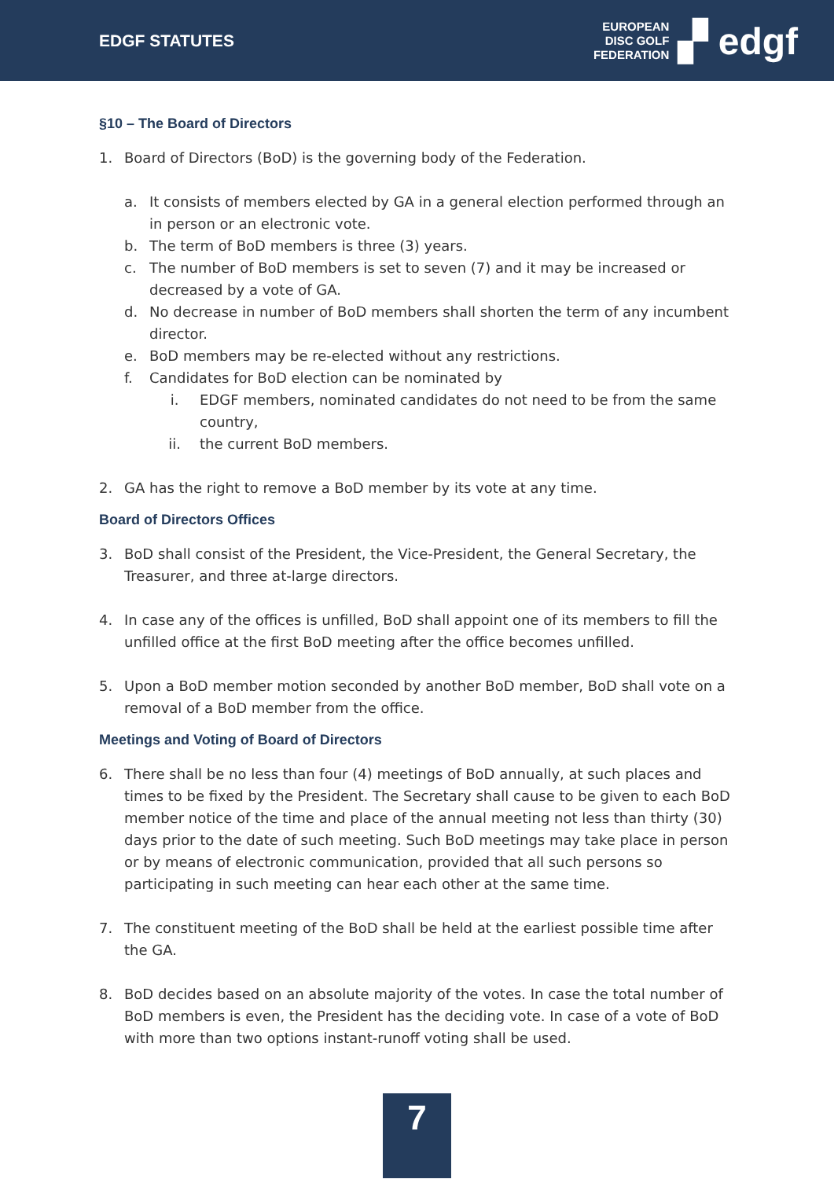EDGF STATUTES
EUROPEAN
DISC GOLF
FEDERATION
▞ edgf
§10 – The Board of Directors
1. Board of Directors (BoD) is the governing body of the Federation.
a. It consists of members elected by GA in a general election performed through an in person or an electronic vote.
b. The term of BoD members is three (3) years.
c. The number of BoD members is set to seven (7) and it may be increased or decreased by a vote of GA.
d. No decrease in number of BoD members shall shorten the term of any incumbent director.
e. BoD members may be re-elected without any restrictions.
f. Candidates for BoD election can be nominated by
i. EDGF members, nominated candidates do not need to be from the same country,
ii. the current BoD members.
2. GA has the right to remove a BoD member by its vote at any time.
Board of Directors Offices
3. BoD shall consist of the President, the Vice-President, the General Secretary, the Treasurer, and three at-large directors.
4. In case any of the offices is unfilled, BoD shall appoint one of its members to fill the unfilled office at the first BoD meeting after the office becomes unfilled.
5. Upon a BoD member motion seconded by another BoD member, BoD shall vote on a removal of a BoD member from the office.
Meetings and Voting of Board of Directors
6. There shall be no less than four (4) meetings of BoD annually, at such places and times to be fixed by the President. The Secretary shall cause to be given to each BoD member notice of the time and place of the annual meeting not less than thirty (30) days prior to the date of such meeting. Such BoD meetings may take place in person or by means of electronic communication, provided that all such persons so participating in such meeting can hear each other at the same time.
7. The constituent meeting of the BoD shall be held at the earliest possible time after the GA.
8. BoD decides based on an absolute majority of the votes. In case the total number of BoD members is even, the President has the deciding vote. In case of a vote of BoD with more than two options instant-runoff voting shall be used.
7